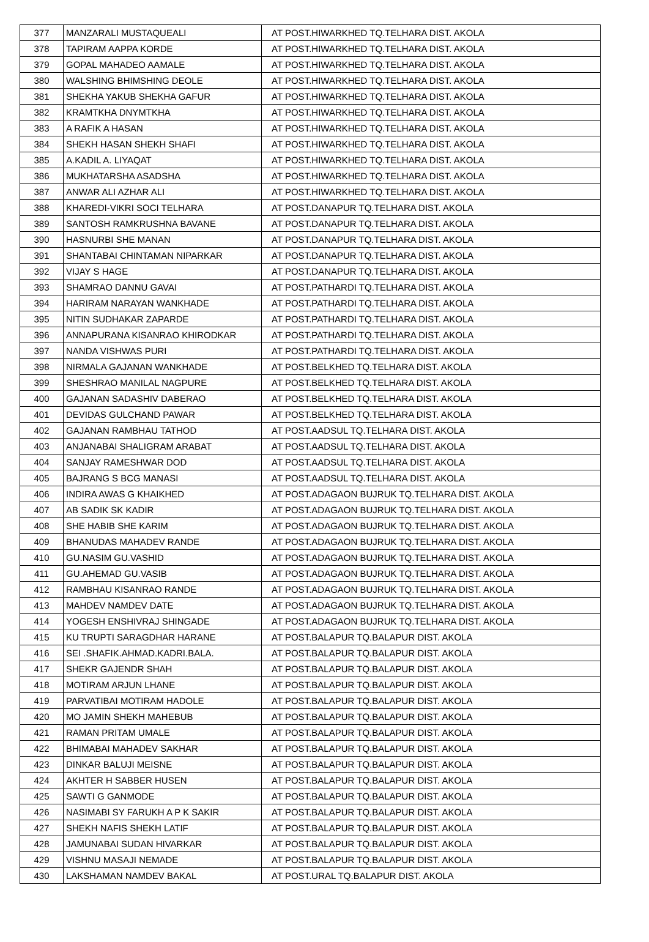| 377 | MANZARALI MUSTAQUEALI | AT POST.HIWARKHED TQ.TELHARA DIST. AKOLA |
| 378 | TAPIRAM AAPPA KORDE | AT POST.HIWARKHED TQ.TELHARA DIST. AKOLA |
| 379 | GOPAL MAHADEO AAMALE | AT POST.HIWARKHED TQ.TELHARA DIST. AKOLA |
| 380 | WALSHING BHIMSHING DEOLE | AT POST.HIWARKHED TQ.TELHARA DIST. AKOLA |
| 381 | SHEKHA YAKUB SHEKHA GAFUR | AT POST.HIWARKHED TQ.TELHARA DIST. AKOLA |
| 382 | KRAMTKHA DNYMTKHA | AT POST.HIWARKHED TQ.TELHARA DIST. AKOLA |
| 383 | A RAFIK A HASAN | AT POST.HIWARKHED TQ.TELHARA DIST. AKOLA |
| 384 | SHEKH HASAN SHEKH SHAFI | AT POST.HIWARKHED TQ.TELHARA DIST. AKOLA |
| 385 | A.KADIL A. LIYAQAT | AT POST.HIWARKHED TQ.TELHARA DIST. AKOLA |
| 386 | MUKHATARSHA ASADSHA | AT POST.HIWARKHED TQ.TELHARA DIST. AKOLA |
| 387 | ANWAR ALI AZHAR ALI | AT POST.HIWARKHED TQ.TELHARA DIST. AKOLA |
| 388 | KHAREDI-VIKRI SOCI TELHARA | AT POST.DANAPUR TQ.TELHARA DIST. AKOLA |
| 389 | SANTOSH RAMKRUSHNA BAVANE | AT POST.DANAPUR TQ.TELHARA DIST. AKOLA |
| 390 | HASNURBI SHE MANAN | AT POST.DANAPUR TQ.TELHARA DIST. AKOLA |
| 391 | SHANTABAI CHINTAMAN NIPARKAR | AT POST.DANAPUR TQ.TELHARA DIST. AKOLA |
| 392 | VIJAY S HAGE | AT POST.DANAPUR TQ.TELHARA DIST. AKOLA |
| 393 | SHAMRAO DANNU GAVAI | AT POST.PATHARDI TQ.TELHARA DIST. AKOLA |
| 394 | HARIRAM NARAYAN WANKHADE | AT POST.PATHARDI TQ.TELHARA DIST. AKOLA |
| 395 | NITIN SUDHAKAR ZAPARDE | AT POST.PATHARDI TQ.TELHARA DIST. AKOLA |
| 396 | ANNAPURANA KISANRAO KHIRODKAR | AT POST.PATHARDI TQ.TELHARA DIST. AKOLA |
| 397 | NANDA VISHWAS PURI | AT POST.PATHARDI TQ.TELHARA DIST. AKOLA |
| 398 | NIRMALA GAJANAN WANKHADE | AT POST.BELKHED TQ.TELHARA DIST. AKOLA |
| 399 | SHESHRAO MANILAL NAGPURE | AT POST.BELKHED TQ.TELHARA DIST. AKOLA |
| 400 | GAJANAN SADASHIV DABERAO | AT POST.BELKHED TQ.TELHARA DIST. AKOLA |
| 401 | DEVIDAS GULCHAND PAWAR | AT POST.BELKHED TQ.TELHARA DIST. AKOLA |
| 402 | GAJANAN RAMBHAU TATHOD | AT POST.AADSUL TQ.TELHARA DIST. AKOLA |
| 403 | ANJANABAI SHALIGRAM ARABAT | AT POST.AADSUL TQ.TELHARA DIST. AKOLA |
| 404 | SANJAY RAMESHWAR DOD | AT POST.AADSUL TQ.TELHARA DIST. AKOLA |
| 405 | BAJRANG S BCG MANASI | AT POST.AADSUL TQ.TELHARA DIST. AKOLA |
| 406 | INDIRA AWAS G KHAIKHED | AT POST.ADAGAON BUJRUK TQ.TELHARA DIST. AKOLA |
| 407 | AB SADIK SK KADIR | AT POST.ADAGAON BUJRUK TQ.TELHARA DIST. AKOLA |
| 408 | SHE HABIB SHE KARIM | AT POST.ADAGAON BUJRUK TQ.TELHARA DIST. AKOLA |
| 409 | BHANUDAS MAHADEV RANDE | AT POST.ADAGAON BUJRUK TQ.TELHARA DIST. AKOLA |
| 410 | GU.NASIM GU.VASHID | AT POST.ADAGAON BUJRUK TQ.TELHARA DIST. AKOLA |
| 411 | GU.AHEMAD GU.VASIB | AT POST.ADAGAON BUJRUK TQ.TELHARA DIST. AKOLA |
| 412 | RAMBHAU KISANRAO RANDE | AT POST.ADAGAON BUJRUK TQ.TELHARA DIST. AKOLA |
| 413 | MAHDEV NAMDEV DATE | AT POST.ADAGAON BUJRUK TQ.TELHARA DIST. AKOLA |
| 414 | YOGESH ENSHIVRAJ SHINGADE | AT POST.ADAGAON BUJRUK TQ.TELHARA DIST. AKOLA |
| 415 | KU TRUPTI SARAGDHAR HARANE | AT POST.BALAPUR TQ.BALAPUR DIST. AKOLA |
| 416 | SEI .SHAFIK.AHMAD.KADRI.BALA. | AT POST.BALAPUR TQ.BALAPUR DIST. AKOLA |
| 417 | SHEKR GAJENDR SHAH | AT POST.BALAPUR TQ.BALAPUR DIST. AKOLA |
| 418 | MOTIRAM ARJUN LHANE | AT POST.BALAPUR TQ.BALAPUR DIST. AKOLA |
| 419 | PARVATIBAI MOTIRAM HADOLE | AT POST.BALAPUR TQ.BALAPUR DIST. AKOLA |
| 420 | MO JAMIN SHEKH MAHEBUB | AT POST.BALAPUR TQ.BALAPUR DIST. AKOLA |
| 421 | RAMAN PRITAM UMALE | AT POST.BALAPUR TQ.BALAPUR DIST. AKOLA |
| 422 | BHIMABAI MAHADEV SAKHAR | AT POST.BALAPUR TQ.BALAPUR DIST. AKOLA |
| 423 | DINKAR BALUJI MEISNE | AT POST.BALAPUR TQ.BALAPUR DIST. AKOLA |
| 424 | AKHTER H SABBER HUSEN | AT POST.BALAPUR TQ.BALAPUR DIST. AKOLA |
| 425 | SAWTI G GANMODE | AT POST.BALAPUR TQ.BALAPUR DIST. AKOLA |
| 426 | NASIMABI SY FARUKH A P K SAKIR | AT POST.BALAPUR TQ.BALAPUR DIST. AKOLA |
| 427 | SHEKH NAFIS SHEKH LATIF | AT POST.BALAPUR TQ.BALAPUR DIST. AKOLA |
| 428 | JAMUNABAI SUDAN HIVARKAR | AT POST.BALAPUR TQ.BALAPUR DIST. AKOLA |
| 429 | VISHNU MASAJI NEMADE | AT POST.BALAPUR TQ.BALAPUR DIST. AKOLA |
| 430 | LAKSHAMAN NAMDEV BAKAL | AT POST.URAL TQ.BALAPUR DIST. AKOLA |